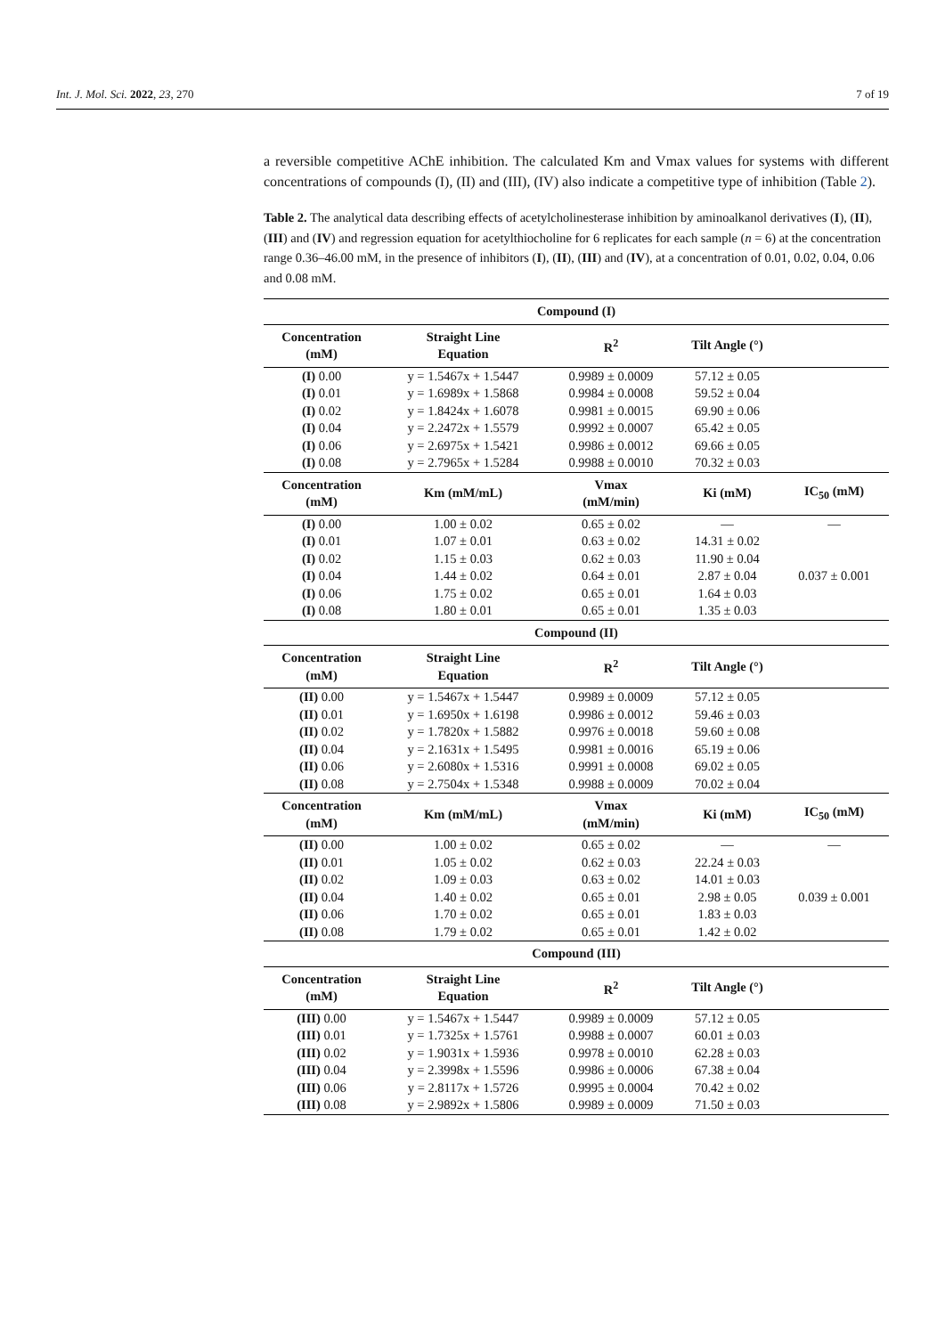Int. J. Mol. Sci. 2022, 23, 270 7 of 19
a reversible competitive AChE inhibition. The calculated Km and Vmax values for systems with different concentrations of compounds (I), (II) and (III), (IV) also indicate a competitive type of inhibition (Table 2).
Table 2. The analytical data describing effects of acetylcholinesterase inhibition by aminoalkanol derivatives (I), (II), (III) and (IV) and regression equation for acetylthiocholine for 6 replicates for each sample (n = 6) at the concentration range 0.36–46.00 mM, in the presence of inhibitors (I), (II), (III) and (IV), at a concentration of 0.01, 0.02, 0.04, 0.06 and 0.08 mM.
| Compound (I) | | | | |
| --- | --- | --- | --- | --- |
| Concentration (mM) | Straight Line Equation | R<sup>2</sup> | Tilt Angle (°) | |
| (I) 0.00 | y = 1.5467x + 1.5447 | 0.9989 ± 0.0009 | 57.12 ± 0.05 | |
| (I) 0.01 | y = 1.6989x + 1.5868 | 0.9984 ± 0.0008 | 59.52 ± 0.04 | |
| (I) 0.02 | y = 1.8424x + 1.6078 | 0.9981 ± 0.0015 | 69.90 ± 0.06 | |
| (I) 0.04 | y = 2.2472x + 1.5579 | 0.9992 ± 0.0007 | 65.42 ± 0.05 | |
| (I) 0.06 | y = 2.6975x + 1.5421 | 0.9986 ± 0.0012 | 69.66 ± 0.05 | |
| (I) 0.08 | y = 2.7965x + 1.5284 | 0.9988 ± 0.0010 | 70.32 ± 0.03 | |
| Concentration (mM) | Km (mM/mL) | Vmax (mM/min) | Ki (mM) | IC<sub>50</sub> (mM) |
| (I) 0.00 | 1.00 ± 0.02 | 0.65 ± 0.02 | — | — |
| (I) 0.01 | 1.07 ± 0.01 | 0.63 ± 0.02 | 14.31 ± 0.02 | |
| (I) 0.02 | 1.15 ± 0.03 | 0.62 ± 0.03 | 11.90 ± 0.04 | |
| (I) 0.04 | 1.44 ± 0.02 | 0.64 ± 0.01 | 2.87 ± 0.04 | 0.037 ± 0.001 |
| (I) 0.06 | 1.75 ± 0.02 | 0.65 ± 0.01 | 1.64 ± 0.03 | |
| (I) 0.08 | 1.80 ± 0.01 | 0.65 ± 0.01 | 1.35 ± 0.03 | |
| Compound (II) | | | | |
| Concentration (mM) | Straight Line Equation | R<sup>2</sup> | Tilt Angle (°) | |
| (II) 0.00 | y = 1.5467x + 1.5447 | 0.9989 ± 0.0009 | 57.12 ± 0.05 | |
| (II) 0.01 | y = 1.6950x + 1.6198 | 0.9986 ± 0.0012 | 59.46 ± 0.03 | |
| (II) 0.02 | y = 1.7820x + 1.5882 | 0.9976 ± 0.0018 | 59.60 ± 0.08 | |
| (II) 0.04 | y = 2.1631x + 1.5495 | 0.9981 ± 0.0016 | 65.19 ± 0.06 | |
| (II) 0.06 | y = 2.6080x + 1.5316 | 0.9991 ± 0.0008 | 69.02 ± 0.05 | |
| (II) 0.08 | y = 2.7504x + 1.5348 | 0.9988 ± 0.0009 | 70.02 ± 0.04 | |
| Concentration (mM) | Km (mM/mL) | Vmax (mM/min) | Ki (mM) | IC<sub>50</sub> (mM) |
| (II) 0.00 | 1.00 ± 0.02 | 0.65 ± 0.02 | — | — |
| (II) 0.01 | 1.05 ± 0.02 | 0.62 ± 0.03 | 22.24 ± 0.03 | |
| (II) 0.02 | 1.09 ± 0.03 | 0.63 ± 0.02 | 14.01 ± 0.03 | |
| (II) 0.04 | 1.40 ± 0.02 | 0.65 ± 0.01 | 2.98 ± 0.05 | 0.039 ± 0.001 |
| (II) 0.06 | 1.70 ± 0.02 | 0.65 ± 0.01 | 1.83 ± 0.03 | |
| (II) 0.08 | 1.79 ± 0.02 | 0.65 ± 0.01 | 1.42 ± 0.02 | |
| Compound (III) | | | | |
| Concentration (mM) | Straight Line Equation | R<sup>2</sup> | Tilt Angle (°) | |
| (III) 0.00 | y = 1.5467x + 1.5447 | 0.9989 ± 0.0009 | 57.12 ± 0.05 | |
| (III) 0.01 | y = 1.7325x + 1.5761 | 0.9988 ± 0.0007 | 60.01 ± 0.03 | |
| (III) 0.02 | y = 1.9031x + 1.5936 | 0.9978 ± 0.0010 | 62.28 ± 0.03 | |
| (III) 0.04 | y = 2.3998x + 1.5596 | 0.9986 ± 0.0006 | 67.38 ± 0.04 | |
| (III) 0.06 | y = 2.8117x + 1.5726 | 0.9995 ± 0.0004 | 70.42 ± 0.02 | |
| (III) 0.08 | y = 2.9892x + 1.5806 | 0.9989 ± 0.0009 | 71.50 ± 0.03 | |